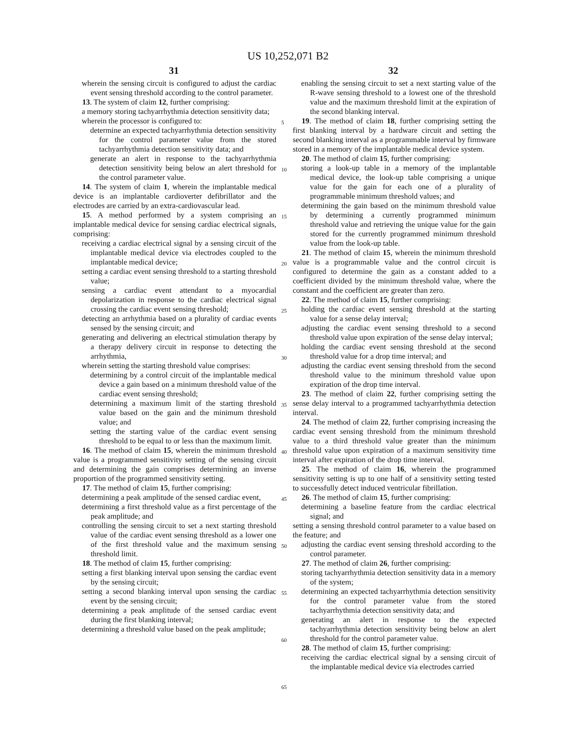US 10,252,071 B2
31 32
wherein the sensing circuit is configured to adjust the cardiac event sensing threshold according to the control parameter.
13. The system of claim 12, further comprising:
a memory storing tachyarrhythmia detection sensitivity data;
wherein the processor is configured to:
determine an expected tachyarrhythmia detection sensitivity for the control parameter value from the stored tachyarrhythmia detection sensitivity data; and
generate an alert in response to the tachyarrhythmia detection sensitivity being below an alert threshold for the control parameter value.
14. The system of claim 1, wherein the implantable medical device is an implantable cardioverter defibrillator and the electrodes are carried by an extra-cardiovascular lead.
15. A method performed by a system comprising an implantable medical device for sensing cardiac electrical signals, comprising:
receiving a cardiac electrical signal by a sensing circuit of the implantable medical device via electrodes coupled to the implantable medical device;
setting a cardiac event sensing threshold to a starting threshold value;
sensing a cardiac event attendant to a myocardial depolarization in response to the cardiac electrical signal crossing the cardiac event sensing threshold;
detecting an arrhythmia based on a plurality of cardiac events sensed by the sensing circuit; and
generating and delivering an electrical stimulation therapy by a therapy delivery circuit in response to detecting the arrhythmia,
wherein setting the starting threshold value comprises:
determining by a control circuit of the implantable medical device a gain based on a minimum threshold value of the cardiac event sensing threshold;
determining a maximum limit of the starting threshold value based on the gain and the minimum threshold value; and
setting the starting value of the cardiac event sensing threshold to be equal to or less than the maximum limit.
16. The method of claim 15, wherein the minimum threshold value is a programmed sensitivity setting of the sensing circuit and determining the gain comprises determining an inverse proportion of the programmed sensitivity setting.
17. The method of claim 15, further comprising:
determining a peak amplitude of the sensed cardiac event,
determining a first threshold value as a first percentage of the peak amplitude; and
controlling the sensing circuit to set a next starting threshold value of the cardiac event sensing threshold as a lower one of the first threshold value and the maximum sensing threshold limit.
18. The method of claim 15, further comprising:
setting a first blanking interval upon sensing the cardiac event by the sensing circuit;
setting a second blanking interval upon sensing the cardiac event by the sensing circuit;
determining a peak amplitude of the sensed cardiac event during the first blanking interval;
determining a threshold value based on the peak amplitude;
5
10
15
20
25
30
35
40
45
50
55
60
65
enabling the sensing circuit to set a next starting value of the R-wave sensing threshold to a lowest one of the threshold value and the maximum threshold limit at the expiration of the second blanking interval.
19. The method of claim 18, further comprising setting the first blanking interval by a hardware circuit and setting the second blanking interval as a programmable interval by firmware stored in a memory of the implantable medical device system.
20. The method of claim 15, further comprising:
storing a look-up table in a memory of the implantable medical device, the look-up table comprising a unique value for the gain for each one of a plurality of programmable minimum threshold values; and
determining the gain based on the minimum threshold value by determining a currently programmed minimum threshold value and retrieving the unique value for the gain stored for the currently programmed minimum threshold value from the look-up table.
21. The method of claim 15, wherein the minimum threshold value is a programmable value and the control circuit is configured to determine the gain as a constant added to a coefficient divided by the minimum threshold value, where the constant and the coefficient are greater than zero.
22. The method of claim 15, further comprising:
holding the cardiac event sensing threshold at the starting value for a sense delay interval;
adjusting the cardiac event sensing threshold to a second threshold value upon expiration of the sense delay interval;
holding the cardiac event sensing threshold at the second threshold value for a drop time interval; and
adjusting the cardiac event sensing threshold from the second threshold value to the minimum threshold value upon expiration of the drop time interval.
23. The method of claim 22, further comprising setting the sense delay interval to a programmed tachyarrhythmia detection interval.
24. The method of claim 22, further comprising increasing the cardiac event sensing threshold from the minimum threshold value to a third threshold value greater than the minimum threshold value upon expiration of a maximum sensitivity time interval after expiration of the drop time interval.
25. The method of claim 16, wherein the programmed sensitivity setting is up to one half of a sensitivity setting tested to successfully detect induced ventricular fibrillation.
26. The method of claim 15, further comprising:
determining a baseline feature from the cardiac electrical signal; and
setting a sensing threshold control parameter to a value based on the feature; and
adjusting the cardiac event sensing threshold according to the control parameter.
27. The method of claim 26, further comprising:
storing tachyarrhythmia detection sensitivity data in a memory of the system;
determining an expected tachyarrhythmia detection sensitivity for the control parameter value from the stored tachyarrhythmia detection sensitivity data; and
generating an alert in response to the expected tachyarrhythmia detection sensitivity being below an alert threshold for the control parameter value.
28. The method of claim 15, further comprising:
receiving the cardiac electrical signal by a sensing circuit of the implantable medical device via electrodes carried